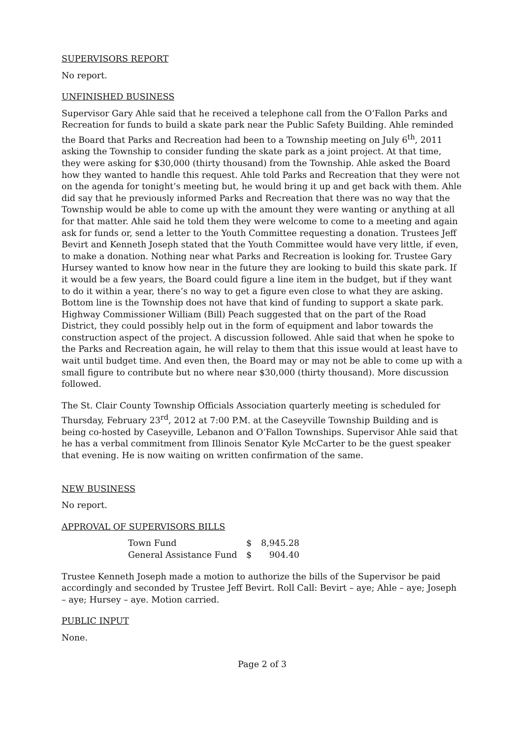SUPERVISORS REPORT
No report.
UNFINISHED BUSINESS
Supervisor Gary Ahle said that he received a telephone call from the O’Fallon Parks and Recreation for funds to build a skate park near the Public Safety Building. Ahle reminded the Board that Parks and Recreation had been to a Township meeting on July 6<sup>th</sup>, 2011 asking the Township to consider funding the skate park as a joint project. At that time, they were asking for $30,000 (thirty thousand) from the Township. Ahle asked the Board how they wanted to handle this request. Ahle told Parks and Recreation that they were not on the agenda for tonight’s meeting but, he would bring it up and get back with them. Ahle did say that he previously informed Parks and Recreation that there was no way that the Township would be able to come up with the amount they were wanting or anything at all for that matter. Ahle said he told them they were welcome to come to a meeting and again ask for funds or, send a letter to the Youth Committee requesting a donation. Trustees Jeff Bevirt and Kenneth Joseph stated that the Youth Committee would have very little, if even, to make a donation. Nothing near what Parks and Recreation is looking for. Trustee Gary Hursey wanted to know how near in the future they are looking to build this skate park. If it would be a few years, the Board could figure a line item in the budget, but if they want to do it within a year, there’s no way to get a figure even close to what they are asking. Bottom line is the Township does not have that kind of funding to support a skate park. Highway Commissioner William (Bill) Peach suggested that on the part of the Road District, they could possibly help out in the form of equipment and labor towards the construction aspect of the project. A discussion followed. Ahle said that when he spoke to the Parks and Recreation again, he will relay to them that this issue would at least have to wait until budget time. And even then, the Board may or may not be able to come up with a small figure to contribute but no where near $30,000 (thirty thousand). More discussion followed.
The St. Clair County Township Officials Association quarterly meeting is scheduled for Thursday, February 23<sup>rd</sup>, 2012 at 7:00 P.M. at the Caseyville Township Building and is being co-hosted by Caseyville, Lebanon and O’Fallon Townships. Supervisor Ahle said that he has a verbal commitment from Illinois Senator Kyle McCarter to be the guest speaker that evening. He is now waiting on written confirmation of the same.
NEW BUSINESS
No report.
APPROVAL OF SUPERVISORS BILLS
| Town Fund | $ | 8,945.28 |
| General Assistance Fund | $ | 904.40 |
Trustee Kenneth Joseph made a motion to authorize the bills of the Supervisor be paid accordingly and seconded by Trustee Jeff Bevirt. Roll Call: Bevirt – aye; Ahle – aye; Joseph – aye; Hursey – aye. Motion carried.
PUBLIC INPUT
None.
Page 2 of 3